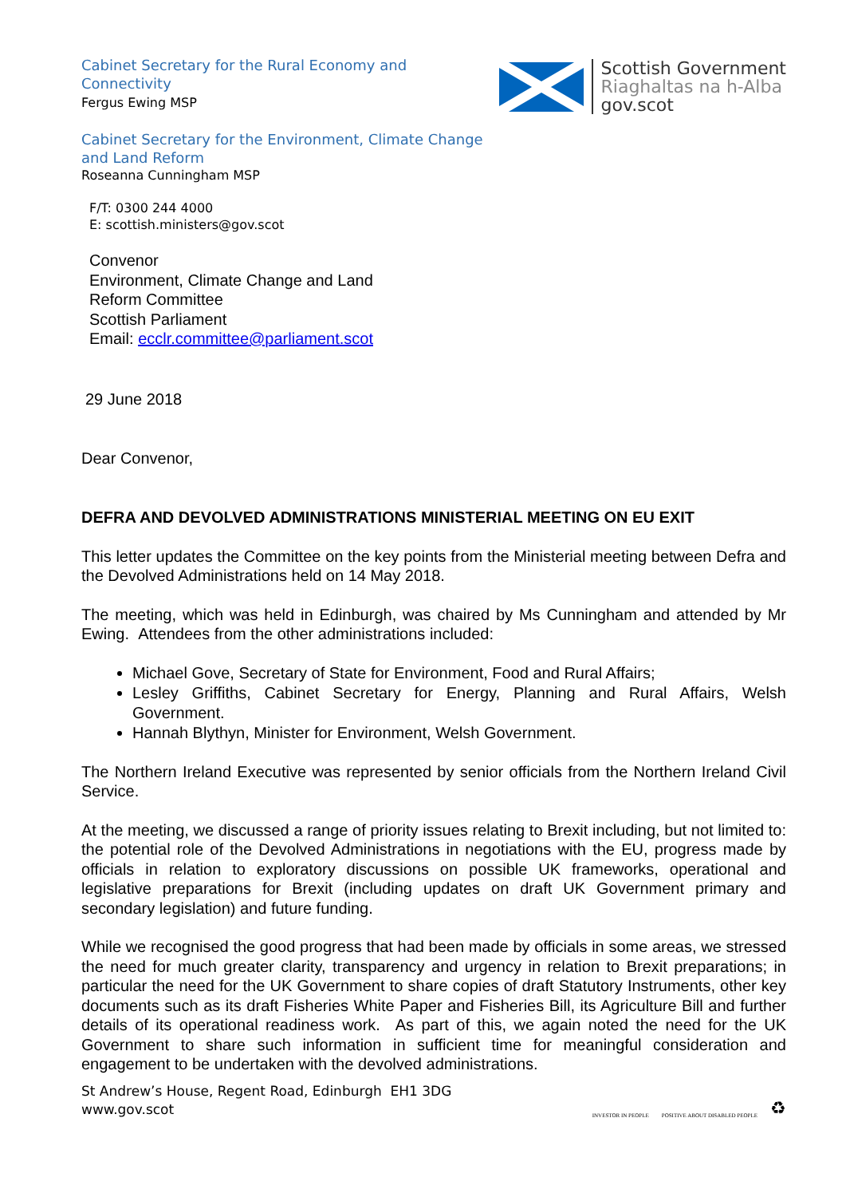Cabinet Secretary for the Rural Economy and
Connectivity
Fergus Ewing MSP
Scottish Government
Riaghaltas na h-Alba
gov.scot
Cabinet Secretary for the Environment, Climate Change
and Land Reform
Roseanna Cunningham MSP
F/T: 0300 244 4000
E: scottish.ministers@gov.scot
Convenor
Environment, Climate Change and Land
Reform Committee
Scottish Parliament
Email: ecclr.committee@parliament.scot
29 June 2018
Dear Convenor,
DEFRA AND DEVOLVED ADMINISTRATIONS MINISTERIAL MEETING ON EU EXIT
This letter updates the Committee on the key points from the Ministerial meeting between Defra and the Devolved Administrations held on 14 May 2018.
The meeting, which was held in Edinburgh, was chaired by Ms Cunningham and attended by Mr Ewing. Attendees from the other administrations included:
Michael Gove, Secretary of State for Environment, Food and Rural Affairs;
Lesley Griffiths, Cabinet Secretary for Energy, Planning and Rural Affairs, Welsh Government.
Hannah Blythyn, Minister for Environment, Welsh Government.
The Northern Ireland Executive was represented by senior officials from the Northern Ireland Civil Service.
At the meeting, we discussed a range of priority issues relating to Brexit including, but not limited to: the potential role of the Devolved Administrations in negotiations with the EU, progress made by officials in relation to exploratory discussions on possible UK frameworks, operational and legislative preparations for Brexit (including updates on draft UK Government primary and secondary legislation) and future funding.
While we recognised the good progress that had been made by officials in some areas, we stressed the need for much greater clarity, transparency and urgency in relation to Brexit preparations; in particular the need for the UK Government to share copies of draft Statutory Instruments, other key documents such as its draft Fisheries White Paper and Fisheries Bill, its Agriculture Bill and further details of its operational readiness work. As part of this, we again noted the need for the UK Government to share such information in sufficient time for meaningful consideration and engagement to be undertaken with the devolved administrations.
St Andrew’s House, Regent Road, Edinburgh EH1 3DG
www.gov.scot
INVESTOR IN PEOPLE POSITIVE ABOUT DISABLED PEOPLE ♻